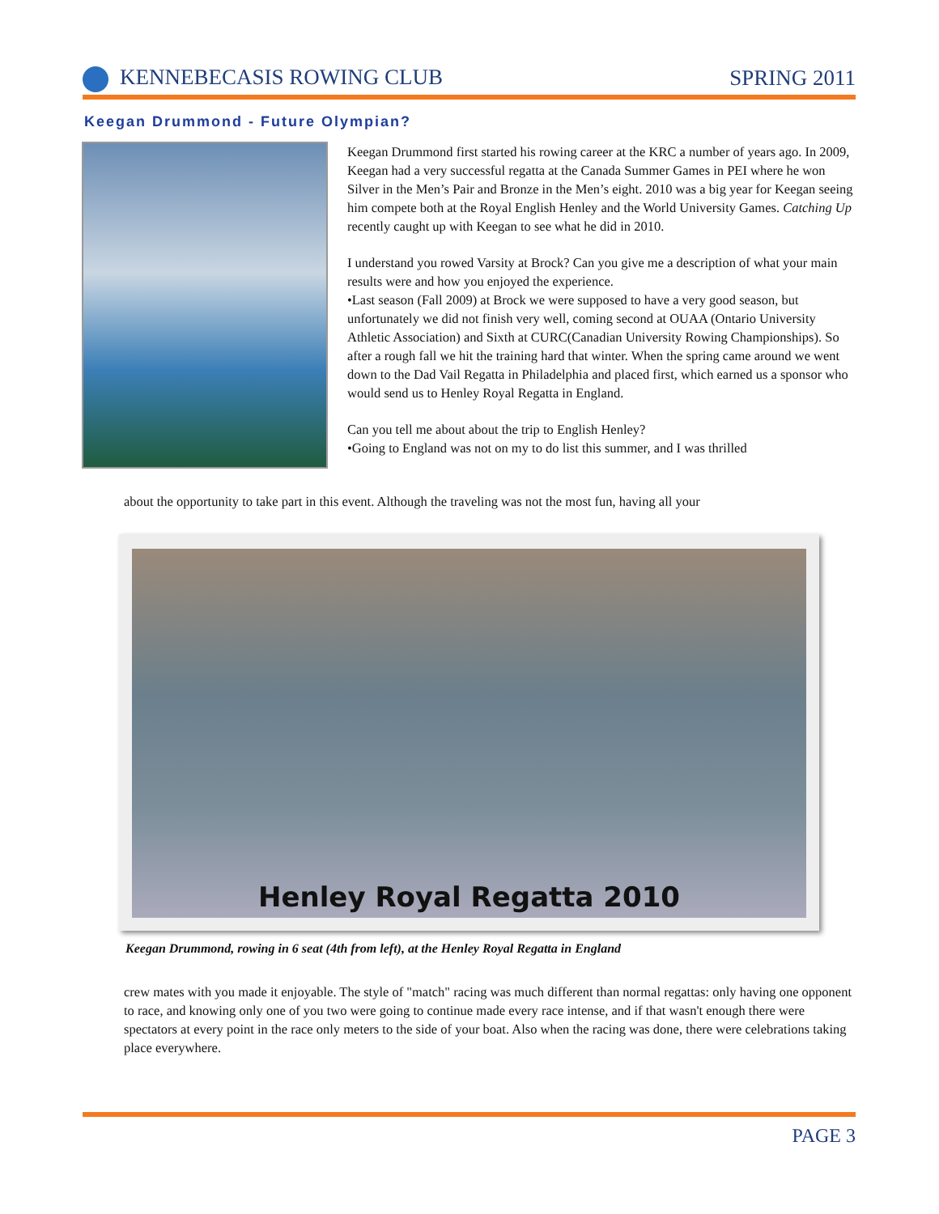KENNEBECASIS ROWING CLUB SPRING 2011
Keegan Drummond - Future Olympian?
Keegan Drummond first started his rowing career at the KRC a number of years ago. In 2009, Keegan had a very successful regatta at the Canada Summer Games in PEI where he won Silver in the Men’s Pair and Bronze in the Men’s eight. 2010 was a big year for Keegan seeing him compete both at the Royal English Henley and the World University Games. Catching Up recently caught up with Keegan to see what he did in 2010.
I understand you rowed Varsity at Brock? Can you give me a description of what your main results were and how you enjoyed the experience.
•Last season (Fall 2009) at Brock we were supposed to have a very good season, but unfortunately we did not finish very well, coming second at OUAA (Ontario University Athletic Association) and Sixth at CURC(Canadian University Rowing Championships). So after a rough fall we hit the training hard that winter. When the spring came around we went down to the Dad Vail Regatta in Philadelphia and placed first, which earned us a sponsor who would send us to Henley Royal Regatta in England.
Can you tell me about about the trip to English Henley?
•Going to England was not on my to do list this summer, and I was thrilled
about the opportunity to take part in this event. Although the traveling was not the most fun, having all your
Henley Royal Regatta 2010
Keegan Drummond, rowing in 6 seat (4th from left), at the Henley Royal Regatta in England
crew mates with you made it enjoyable. The style of "match" racing was much different than normal regattas: only having one opponent to race, and knowing only one of you two were going to continue made every race intense, and if that wasn't enough there were spectators at every point in the race only meters to the side of your boat. Also when the racing was done, there were celebrations taking place everywhere.
PAGE 3